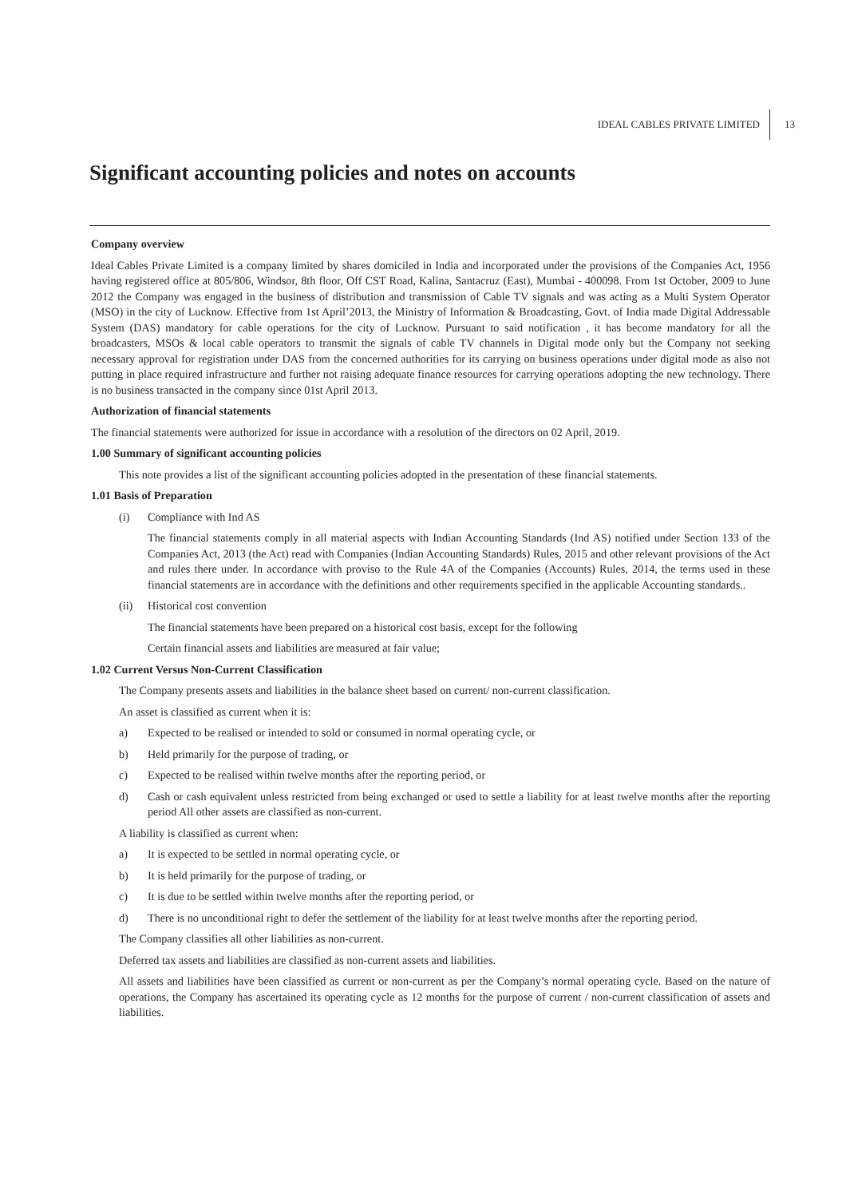IDEAL CABLES PRIVATE LIMITED 13
Significant accounting policies and notes on accounts
Company overview
Ideal Cables Private Limited is a company limited by shares domiciled in India and incorporated under the provisions of the Companies Act, 1956 having registered office at 805/806, Windsor, 8th floor, Off CST Road, Kalina, Santacruz (East), Mumbai - 400098. From 1st October, 2009 to June 2012 the Company was engaged in the business of distribution and transmission of Cable TV signals and was acting as a Multi System Operator (MSO) in the city of Lucknow. Effective from 1st April’2013, the Ministry of Information & Broadcasting, Govt. of India made Digital Addressable System (DAS) mandatory for cable operations for the city of Lucknow. Pursuant to said notification , it has become mandatory for all the broadcasters, MSOs & local cable operators to transmit the signals of cable TV channels in Digital mode only but the Company not seeking necessary approval for registration under DAS from the concerned authorities for its carrying on business operations under digital mode as also not putting in place required infrastructure and further not raising adequate finance resources for carrying operations adopting the new technology. There is no business transacted in the company since 01st April 2013.
Authorization of financial statements
The financial statements were authorized for issue in accordance with a resolution of the directors on 02 April, 2019.
1.00 Summary of significant accounting policies
This note provides a list of the significant accounting policies adopted in the presentation of these financial statements.
1.01 Basis of Preparation
(i) Compliance with Ind AS
The financial statements comply in all material aspects with Indian Accounting Standards (Ind AS) notified under Section 133 of the Companies Act, 2013 (the Act) read with Companies (Indian Accounting Standards) Rules, 2015 and other relevant provisions of the Act and rules there under. In accordance with proviso to the Rule 4A of the Companies (Accounts) Rules, 2014, the terms used in these financial statements are in accordance with the definitions and other requirements specified in the applicable Accounting standards..
(ii) Historical cost convention
The financial statements have been prepared on a historical cost basis, except for the following
Certain financial assets and liabilities are measured at fair value;
1.02 Current Versus Non-Current Classification
The Company presents assets and liabilities in the balance sheet based on current/ non-current classification.
An asset is classified as current when it is:
a) Expected to be realised or intended to sold or consumed in normal operating cycle, or
b) Held primarily for the purpose of trading, or
c) Expected to be realised within twelve months after the reporting period, or
d) Cash or cash equivalent unless restricted from being exchanged or used to settle a liability for at least twelve months after the reporting period All other assets are classified as non-current.
A liability is classified as current when:
a) It is expected to be settled in normal operating cycle, or
b) It is held primarily for the purpose of trading, or
c) It is due to be settled within twelve months after the reporting period, or
d) There is no unconditional right to defer the settlement of the liability for at least twelve months after the reporting period.
The Company classifies all other liabilities as non-current.
Deferred tax assets and liabilities are classified as non-current assets and liabilities.
All assets and liabilities have been classified as current or non-current as per the Company’s normal operating cycle. Based on the nature of operations, the Company has ascertained its operating cycle as 12 months for the purpose of current / non-current classification of assets and liabilities.